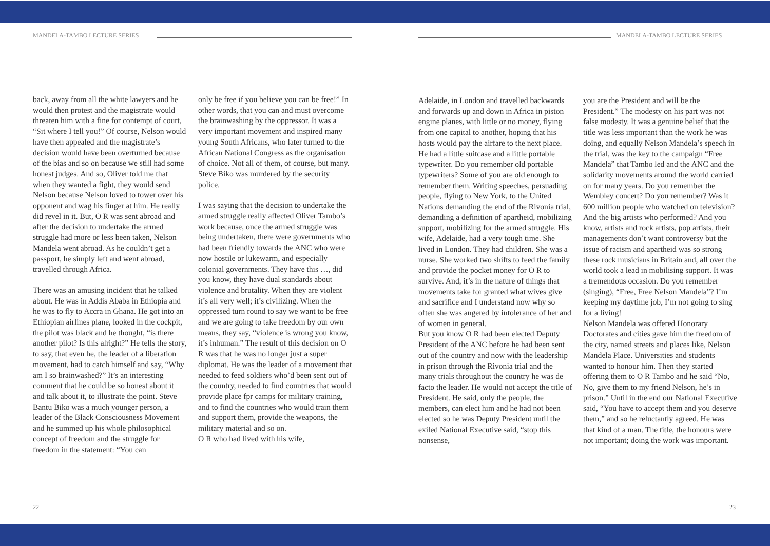MANDELA-TAMBO LECTURE SERIES MANDELA-TAMBO LECTURE SERIES
back, away from all the white lawyers and he would then protest and the magistrate would threaten him with a fine for contempt of court, “Sit where I tell you!” Of course, Nelson would have then appealed and the magistrate’s decision would have been overturned because of the bias and so on because we still had some honest judges. And so, Oliver told me that when they wanted a fight, they would send Nelson because Nelson loved to tower over his opponent and wag his finger at him. He really did revel in it. But, O R was sent abroad and after the decision to undertake the armed struggle had more or less been taken, Nelson Mandela went abroad. As he couldn’t get a passport, he simply left and went abroad, travelled through Africa.
There was an amusing incident that he talked about. He was in Addis Ababa in Ethiopia and he was to fly to Accra in Ghana. He got into an Ethiopian airlines plane, looked in the cockpit, the pilot was black and he thought, “is there another pilot? Is this alright?” He tells the story, to say, that even he, the leader of a liberation movement, had to catch himself and say, “Why am I so brainwashed?” It’s an interesting comment that he could be so honest about it and talk about it, to illustrate the point. Steve Bantu Biko was a much younger person, a leader of the Black Consciousness Movement and he summed up his whole philosophical concept of freedom and the struggle for freedom in the statement: “You can
only be free if you believe you can be free!” In other words, that you can and must overcome the brainwashing by the oppressor. It was a very important movement and inspired many young South Africans, who later turned to the African National Congress as the organisation of choice. Not all of them, of course, but many. Steve Biko was murdered by the security police.
I was saying that the decision to undertake the armed struggle really affected Oliver Tambo’s work because, once the armed struggle was being undertaken, there were governments who had been friendly towards the ANC who were now hostile or lukewarm, and especially colonial governments. They have this …, did you know, they have dual standards about violence and brutality. When they are violent it’s all very well; it’s civilizing. When the oppressed turn round to say we want to be free and we are going to take freedom by our own means, they say, “violence is wrong you know, it’s inhuman.” The result of this decision on O R was that he was no longer just a super diplomat. He was the leader of a movement that needed to feed soldiers who’d been sent out of the country, needed to find countries that would provide place fpr camps for military training, and to find the countries who would train them and support them, provide the weapons, the military material and so on.
O R who had lived with his wife,
Adelaide, in London and travelled backwards and forwards up and down in Africa in piston engine planes, with little or no money, flying from one capital to another, hoping that his hosts would pay the airfare to the next place. He had a little suitcase and a little portable typewriter. Do you remember old portable typewriters? Some of you are old enough to remember them. Writing speeches, persuading people, flying to New York, to the United Nations demanding the end of the Rivonia trial, demanding a definition of apartheid, mobilizing support, mobilizing for the armed struggle. His wife, Adelaide, had a very tough time. She lived in London. They had children. She was a nurse. She worked two shifts to feed the family and provide the pocket money for O R to survive. And, it’s in the nature of things that movements take for granted what wives give and sacrifice and I understand now why so often she was angered by intolerance of her and of women in general.
But you know O R had been elected Deputy President of the ANC before he had been sent out of the country and now with the leadership in prison through the Rivonia trial and the many trials throughout the country he was de facto the leader. He would not accept the title of President. He said, only the people, the members, can elect him and he had not been elected so he was Deputy President until the exiled National Executive said, “stop this nonsense,
you are the President and will be the President.” The modesty on his part was not false modesty. It was a genuine belief that the title was less important than the work he was doing, and equally Nelson Mandela’s speech in the trial, was the key to the campaign “Free Mandela” that Tambo led and the ANC and the solidarity movements around the world carried on for many years. Do you remember the Wembley concert? Do you remember? Was it 600 million people who watched on television? And the big artists who performed? And you know, artists and rock artists, pop artists, their managements don’t want controversy but the issue of racism and apartheid was so strong these rock musicians in Britain and, all over the world took a lead in mobilising support. It was a tremendous occasion. Do you remember (singing), “Free, Free Nelson Mandela”? I’m keeping my daytime job, I’m not going to sing for a living!
Nelson Mandela was offered Honorary Doctorates and cities gave him the freedom of the city, named streets and places like, Nelson Mandela Place. Universities and students wanted to honour him. Then they started offering them to O R Tambo and he said “No, No, give them to my friend Nelson, he’s in prison.” Until in the end our National Executive said, “You have to accept them and you deserve them,” and so he reluctantly agreed. He was that kind of a man. The title, the honours were not important; doing the work was important.
22 23